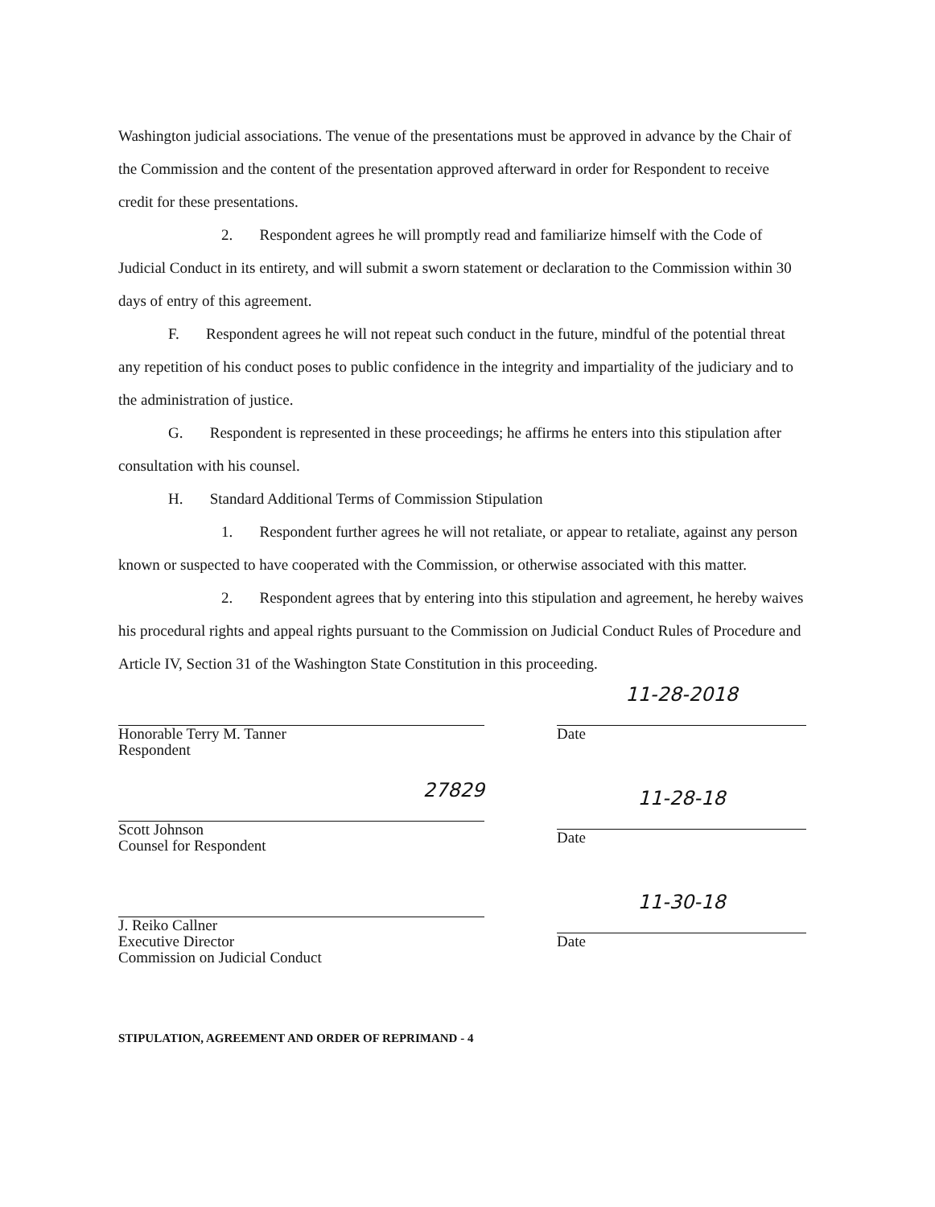Washington judicial associations. The venue of the presentations must be approved in advance by the Chair of the Commission and the content of the presentation approved afterward in order for Respondent to receive credit for these presentations.
2. Respondent agrees he will promptly read and familiarize himself with the Code of Judicial Conduct in its entirety, and will submit a sworn statement or declaration to the Commission within 30 days of entry of this agreement.
F. Respondent agrees he will not repeat such conduct in the future, mindful of the potential threat any repetition of his conduct poses to public confidence in the integrity and impartiality of the judiciary and to the administration of justice.
G. Respondent is represented in these proceedings; he affirms he enters into this stipulation after consultation with his counsel.
H. Standard Additional Terms of Commission Stipulation
1. Respondent further agrees he will not retaliate, or appear to retaliate, against any person known or suspected to have cooperated with the Commission, or otherwise associated with this matter.
2. Respondent agrees that by entering into this stipulation and agreement, he hereby waives his procedural rights and appeal rights pursuant to the Commission on Judicial Conduct Rules of Procedure and Article IV, Section 31 of the Washington State Constitution in this proceeding.
Honorable Terry M. Tanner
Respondent
27829
Scott Johnson
Counsel for Respondent
J. Reiko Callner
Executive Director
Commission on Judicial Conduct
11-28-2018
Date
11-28-18
Date
11-30-18
Date
STIPULATION, AGREEMENT AND ORDER OF REPRIMAND - 4